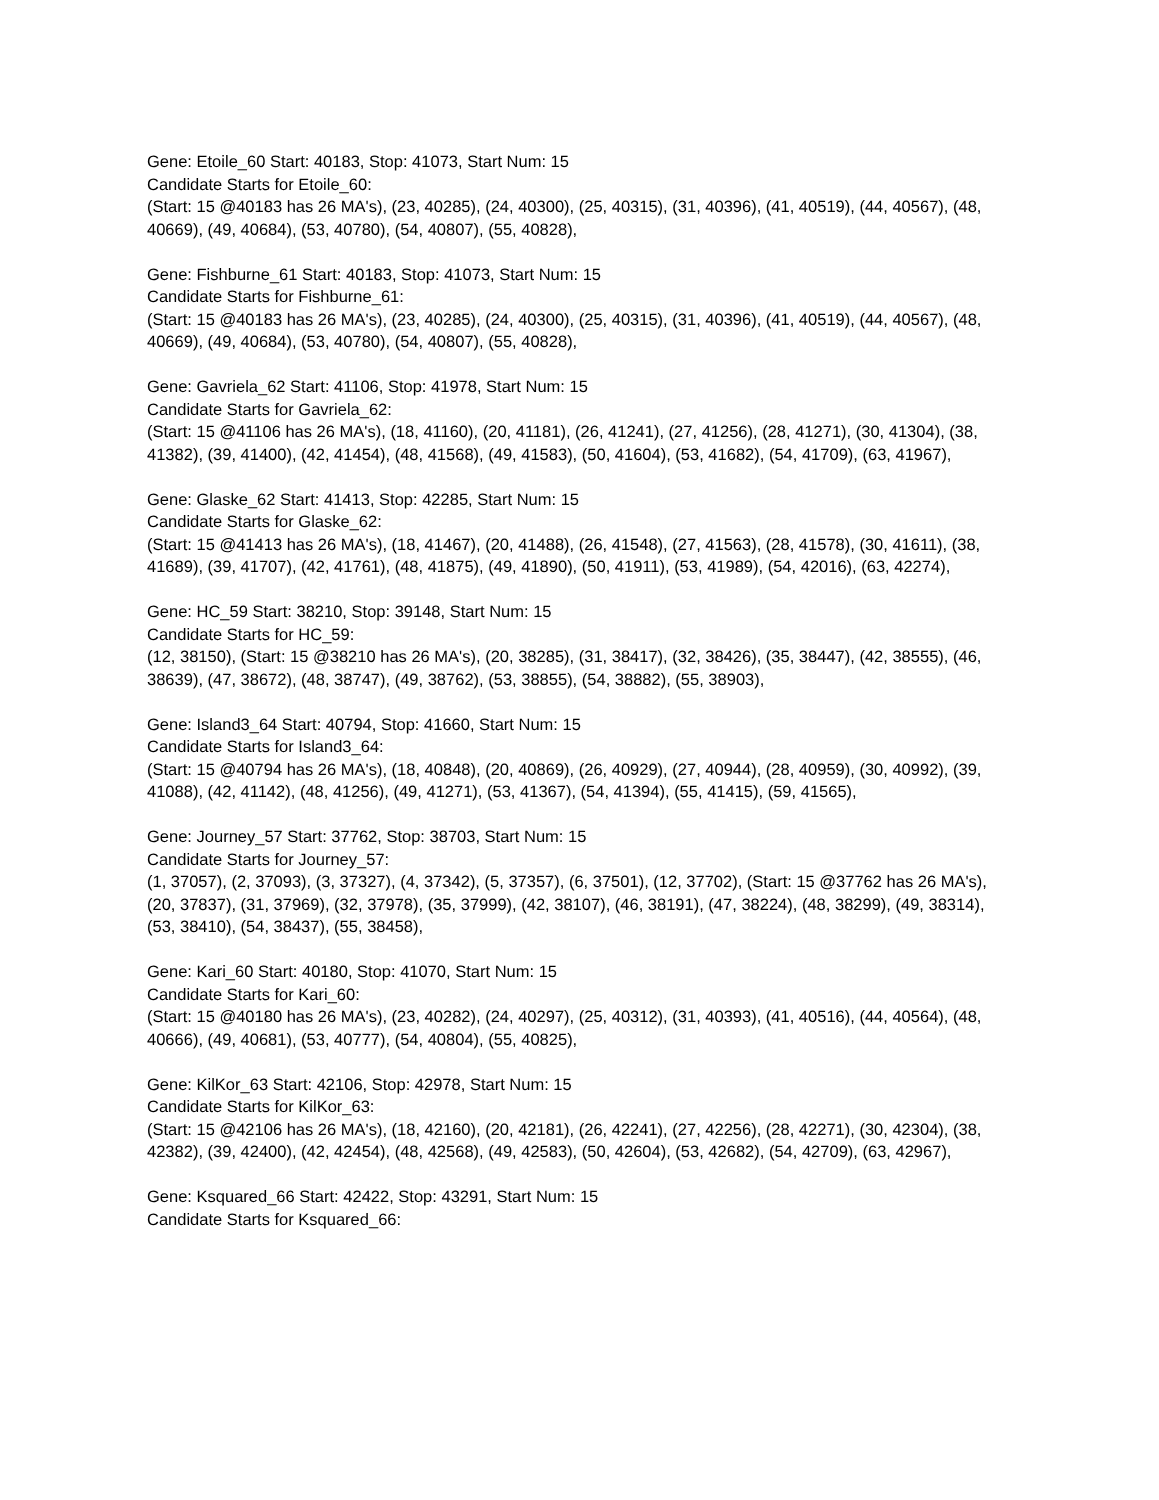Gene: Etoile_60 Start: 40183, Stop: 41073, Start Num: 15
Candidate Starts for Etoile_60:
(Start: 15 @40183 has 26 MA's), (23, 40285), (24, 40300), (25, 40315), (31, 40396), (41, 40519), (44, 40567), (48, 40669), (49, 40684), (53, 40780), (54, 40807), (55, 40828),
Gene: Fishburne_61 Start: 40183, Stop: 41073, Start Num: 15
Candidate Starts for Fishburne_61:
(Start: 15 @40183 has 26 MA's), (23, 40285), (24, 40300), (25, 40315), (31, 40396), (41, 40519), (44, 40567), (48, 40669), (49, 40684), (53, 40780), (54, 40807), (55, 40828),
Gene: Gavriela_62 Start: 41106, Stop: 41978, Start Num: 15
Candidate Starts for Gavriela_62:
(Start: 15 @41106 has 26 MA's), (18, 41160), (20, 41181), (26, 41241), (27, 41256), (28, 41271), (30, 41304), (38, 41382), (39, 41400), (42, 41454), (48, 41568), (49, 41583), (50, 41604), (53, 41682), (54, 41709), (63, 41967),
Gene: Glaske_62 Start: 41413, Stop: 42285, Start Num: 15
Candidate Starts for Glaske_62:
(Start: 15 @41413 has 26 MA's), (18, 41467), (20, 41488), (26, 41548), (27, 41563), (28, 41578), (30, 41611), (38, 41689), (39, 41707), (42, 41761), (48, 41875), (49, 41890), (50, 41911), (53, 41989), (54, 42016), (63, 42274),
Gene: HC_59 Start: 38210, Stop: 39148, Start Num: 15
Candidate Starts for HC_59:
(12, 38150), (Start: 15 @38210 has 26 MA's), (20, 38285), (31, 38417), (32, 38426), (35, 38447), (42, 38555), (46, 38639), (47, 38672), (48, 38747), (49, 38762), (53, 38855), (54, 38882), (55, 38903),
Gene: Island3_64 Start: 40794, Stop: 41660, Start Num: 15
Candidate Starts for Island3_64:
(Start: 15 @40794 has 26 MA's), (18, 40848), (20, 40869), (26, 40929), (27, 40944), (28, 40959), (30, 40992), (39, 41088), (42, 41142), (48, 41256), (49, 41271), (53, 41367), (54, 41394), (55, 41415), (59, 41565),
Gene: Journey_57 Start: 37762, Stop: 38703, Start Num: 15
Candidate Starts for Journey_57:
(1, 37057), (2, 37093), (3, 37327), (4, 37342), (5, 37357), (6, 37501), (12, 37702), (Start: 15 @37762 has 26 MA's), (20, 37837), (31, 37969), (32, 37978), (35, 37999), (42, 38107), (46, 38191), (47, 38224), (48, 38299), (49, 38314), (53, 38410), (54, 38437), (55, 38458),
Gene: Kari_60 Start: 40180, Stop: 41070, Start Num: 15
Candidate Starts for Kari_60:
(Start: 15 @40180 has 26 MA's), (23, 40282), (24, 40297), (25, 40312), (31, 40393), (41, 40516), (44, 40564), (48, 40666), (49, 40681), (53, 40777), (54, 40804), (55, 40825),
Gene: KilKor_63 Start: 42106, Stop: 42978, Start Num: 15
Candidate Starts for KilKor_63:
(Start: 15 @42106 has 26 MA's), (18, 42160), (20, 42181), (26, 42241), (27, 42256), (28, 42271), (30, 42304), (38, 42382), (39, 42400), (42, 42454), (48, 42568), (49, 42583), (50, 42604), (53, 42682), (54, 42709), (63, 42967),
Gene: Ksquared_66 Start: 42422, Stop: 43291, Start Num: 15
Candidate Starts for Ksquared_66: